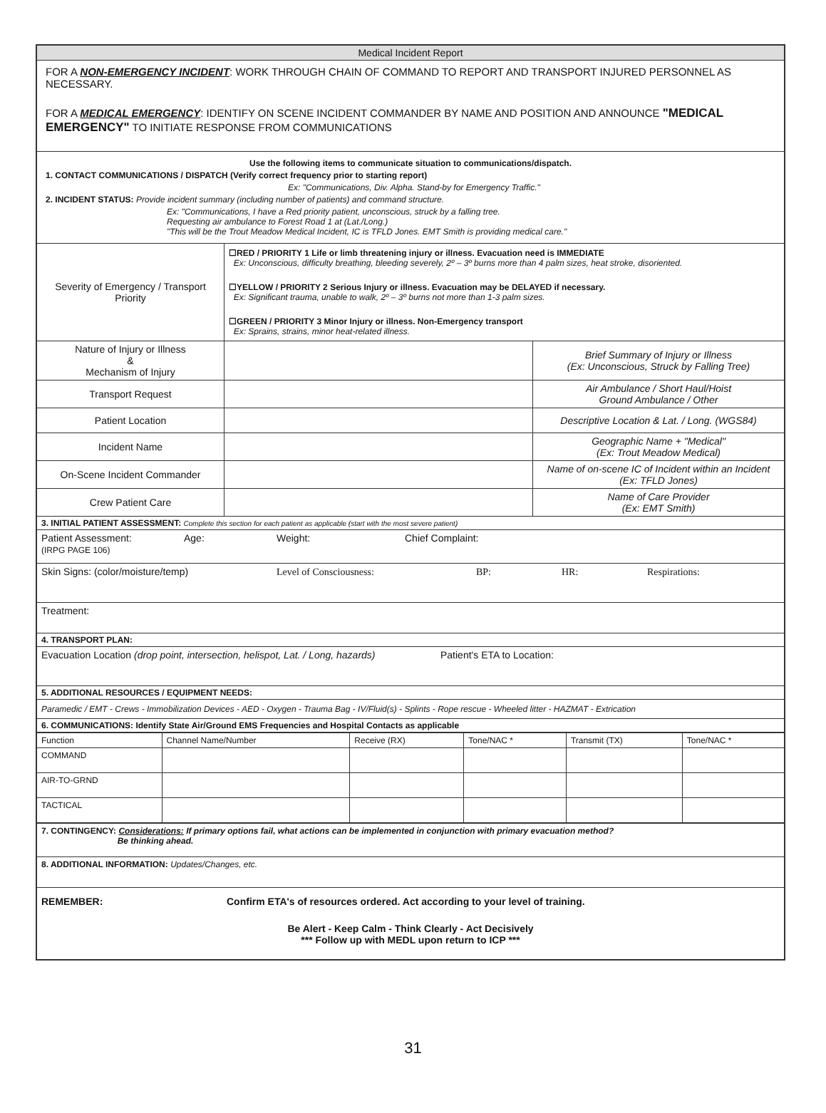| Medical Incident Report | | |
| FOR A NON-EMERGENCY INCIDENT : WORK THROUGH CHAIN OF COMMAND TO REPORT AND TRANSPORT INJURED PERSONNEL AS NECESSARY. FOR A MEDICAL EMERGENCY : IDENTIFY ON SCENE INCIDENT COMMANDER BY NAME AND POSITION AND ANNOUNCE "MEDICAL EMERGENCY" TO INITIATE RESPONSE FROM COMMUNICATIONS | | |
| Use the following items to communicate situation to communications/dispatch. 1. CONTACT COMMUNICATIONS / DISPATCH (Verify correct frequency prior to starting report) Ex: "Communications, Div. Alpha. Stand-by for Emergency Traffic." 2. INCIDENT STATUS: Provide incident summary (including number of patients) and command structure. Ex: "Communications, I have a Red priority patient, unconscious, struck by a falling tree. Requesting air ambulance to Forest Road 1 at (Lat./Long.) "This will be the Trout Meadow Medical Incident, IC is TFLD Jones. EMT Smith is providing medical care." | | |
| Severity of Emergency / Transport Priority | ☐RED / PRIORITY 1 Life or limb threatening injury or illness. Evacuation need is IMMEDIATE Ex: Unconscious, difficulty breathing, bleeding severely, 2º – 3º burns more than 4 palm sizes, heat stroke, disoriented. ☐YELLOW / PRIORITY 2 Serious Injury or illness. Evacuation may be DELAYED if necessary. Ex: Significant trauma, unable to walk, 2º – 3º burns not more than 1-3 palm sizes. ☐GREEN / PRIORITY 3 Minor Injury or illness. Non-Emergency transport Ex: Sprains, strains, minor heat-related illness. | |
| Nature of Injury or Illness & Mechanism of Injury | | Brief Summary of Injury or Illness (Ex: Unconscious, Struck by Falling Tree) |
| Transport Request | | Air Ambulance / Short Haul/Hoist Ground Ambulance / Other |
| Patient Location | | Descriptive Location & Lat. / Long. (WGS84) |
| Incident Name | | Geographic Name + "Medical" (Ex: Trout Meadow Medical) |
| On-Scene Incident Commander | | Name of on-scene IC of Incident within an Incident (Ex: TFLD Jones) |
| Crew Patient Care | | Name of Care Provider (Ex: EMT Smith) |
| 3. INITIAL PATIENT ASSESSMENT: Complete this section for each patient as applicable (start with the most severe patient) | | |
| Patient Assessment: (IRPG PAGE 106) Age: Weight: Chief Complaint: | | |
| Skin Signs: (color/moisture/temp) Level of Consciousness: BP: HR: Respirations: | | |
| Treatment: | | |
| 4. TRANSPORT PLAN: | | |
| Evacuation Location (drop point, intersection, helispot, Lat. / Long, hazards) Patient's ETA to Location: | | |
| 5. ADDITIONAL RESOURCES / EQUIPMENT NEEDS: | | |
| Paramedic / EMT - Crews - Immobilization Devices - AED - Oxygen - Trauma Bag - IV/Fluid(s) - Splints - Rope rescue - Wheeled litter - HAZMAT - Extrication | | |
| 6. COMMUNICATIONS: Identify State Air/Ground EMS Frequencies and Hospital Contacts as applicable | | |
| / Function / Channel Name/Number / Receive (RX) / Tone/NAC * / Transmit (TX) / Tone/NAC * / / --- / --- / --- / --- / --- / --- / / COMMAND / / / / / / / AIR-TO-GRND / / / / / / / TACTICAL / / / / / / | | |
| 7. CONTINGENCY: Considerations: If primary options fail, what actions can be implemented in conjunction with primary evacuation method? Be thinking ahead. | | |
| 8. ADDITIONAL INFORMATION: Updates/Changes, etc. | | |
| REMEMBER: Confirm ETA's of resources ordered. Act according to your level of training. Be Alert - Keep Calm - Think Clearly - Act Decisively *** Follow up with MEDL upon return to ICP *** | | |
31